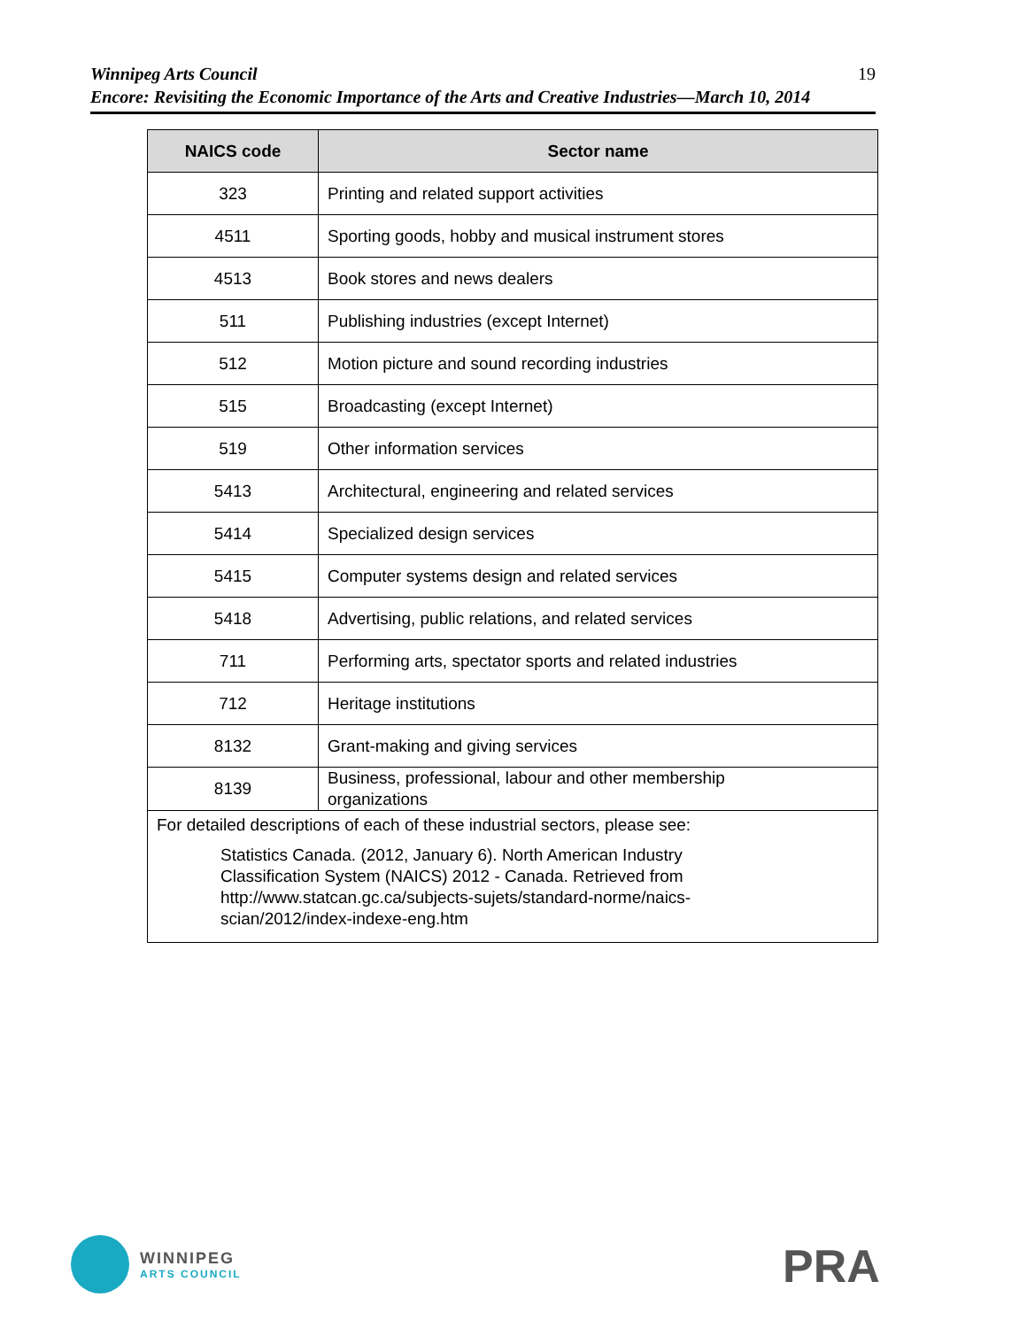19 Winnipeg Arts Council
Encore: Revisiting the Economic Importance of the Arts and Creative Industries—March 10, 2014
| NAICS code | Sector name |
| --- | --- |
| 323 | Printing and related support activities |
| 4511 | Sporting goods, hobby and musical instrument stores |
| 4513 | Book stores and news dealers |
| 511 | Publishing industries (except Internet) |
| 512 | Motion picture and sound recording industries |
| 515 | Broadcasting (except Internet) |
| 519 | Other information services |
| 5413 | Architectural, engineering and related services |
| 5414 | Specialized design services |
| 5415 | Computer systems design and related services |
| 5418 | Advertising, public relations, and related services |
| 711 | Performing arts, spectator sports and related industries |
| 712 | Heritage institutions |
| 8132 | Grant-making and giving services |
| 8139 | Business, professional, labour and other membership organizations |
| For detailed descriptions of each of these industrial sectors, please see: Statistics Canada. (2012, January 6). North American Industry Classification System (NAICS) 2012 - Canada. Retrieved from http://www.statcan.gc.ca/subjects-sujets/standard-norme/naics- scian/2012/index-indexe-eng.htm | |
WINNIPEG
ARTS COUNCIL
PRA